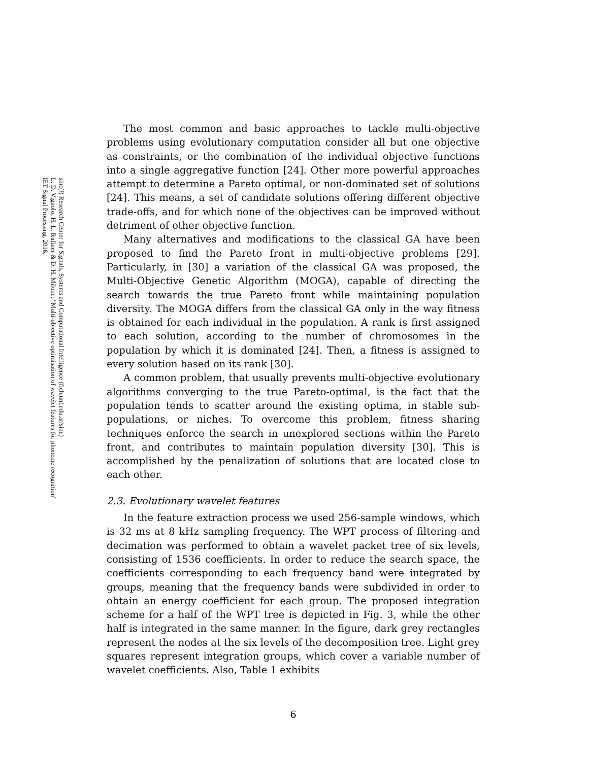sinc(i) Research Center for Signals, Systems and Computational Intelligence (fich.unl.edu.ar/sinc)
L. D. Vignolo, H. L. Rufiner & D. H. Milone; "Multi-objective optimisation of wavelet features for phoneme recognition"
IET Signal Processing, 2016.
The most common and basic approaches to tackle multi-objective problems using evolutionary computation consider all but one objective as constraints, or the combination of the individual objective functions into a single aggregative function [24]. Other more powerful approaches attempt to determine a Pareto optimal, or non-dominated set of solutions [24]. This means, a set of candidate solutions offering different objective trade-offs, and for which none of the objectives can be improved without detriment of other objective function.
Many alternatives and modifications to the classical GA have been proposed to find the Pareto front in multi-objective problems [29]. Particularly, in [30] a variation of the classical GA was proposed, the Multi-Objective Genetic Algorithm (MOGA), capable of directing the search towards the true Pareto front while maintaining population diversity. The MOGA differs from the classical GA only in the way fitness is obtained for each individual in the population. A rank is first assigned to each solution, according to the number of chromosomes in the population by which it is dominated [24]. Then, a fitness is assigned to every solution based on its rank [30].
A common problem, that usually prevents multi-objective evolutionary algorithms converging to the true Pareto-optimal, is the fact that the population tends to scatter around the existing optima, in stable sub-populations, or niches. To overcome this problem, fitness sharing techniques enforce the search in unexplored sections within the Pareto front, and contributes to maintain population diversity [30]. This is accomplished by the penalization of solutions that are located close to each other.
2.3. Evolutionary wavelet features
In the feature extraction process we used 256-sample windows, which is 32 ms at 8 kHz sampling frequency. The WPT process of filtering and decimation was performed to obtain a wavelet packet tree of six levels, consisting of 1536 coefficients. In order to reduce the search space, the coefficients corresponding to each frequency band were integrated by groups, meaning that the frequency bands were subdivided in order to obtain an energy coefficient for each group. The proposed integration scheme for a half of the WPT tree is depicted in Fig. 3, while the other half is integrated in the same manner. In the figure, dark grey rectangles represent the nodes at the six levels of the decomposition tree. Light grey squares represent integration groups, which cover a variable number of wavelet coefficients. Also, Table 1 exhibits
6